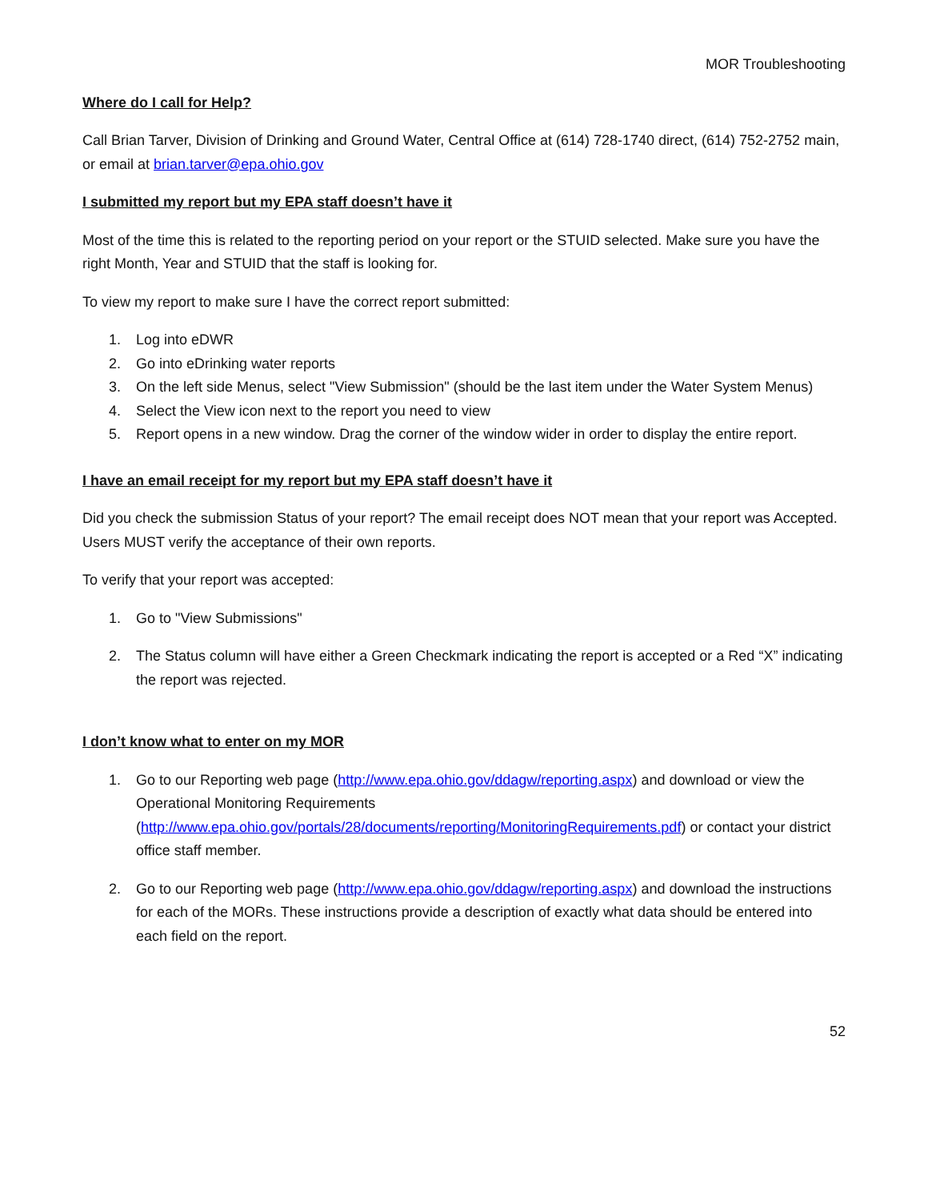MOR Troubleshooting
Where do I call for Help?
Call Brian Tarver, Division of Drinking and Ground Water, Central Office at (614) 728-1740 direct, (614) 752-2752 main, or email at brian.tarver@epa.ohio.gov
I submitted my report but my EPA staff doesn’t have it
Most of the time this is related to the reporting period on your report or the STUID selected. Make sure you have the right Month, Year and STUID that the staff is looking for.
To view my report to make sure I have the correct report submitted:
1. Log into eDWR
2. Go into eDrinking water reports
3. On the left side Menus, select "View Submission" (should be the last item under the Water System Menus)
4. Select the View icon next to the report you need to view
5. Report opens in a new window. Drag the corner of the window wider in order to display the entire report.
I have an email receipt for my report but my EPA staff doesn’t have it
Did you check the submission Status of your report? The email receipt does NOT mean that your report was Accepted. Users MUST verify the acceptance of their own reports.
To verify that your report was accepted:
1. Go to "View Submissions"
2. The Status column will have either a Green Checkmark indicating the report is accepted or a Red “X” indicating the report was rejected.
I don’t know what to enter on my MOR
1. Go to our Reporting web page (http://www.epa.ohio.gov/ddagw/reporting.aspx) and download or view the Operational Monitoring Requirements (http://www.epa.ohio.gov/portals/28/documents/reporting/MonitoringRequirements.pdf) or contact your district office staff member.
2. Go to our Reporting web page (http://www.epa.ohio.gov/ddagw/reporting.aspx) and download the instructions for each of the MORs. These instructions provide a description of exactly what data should be entered into each field on the report.
52